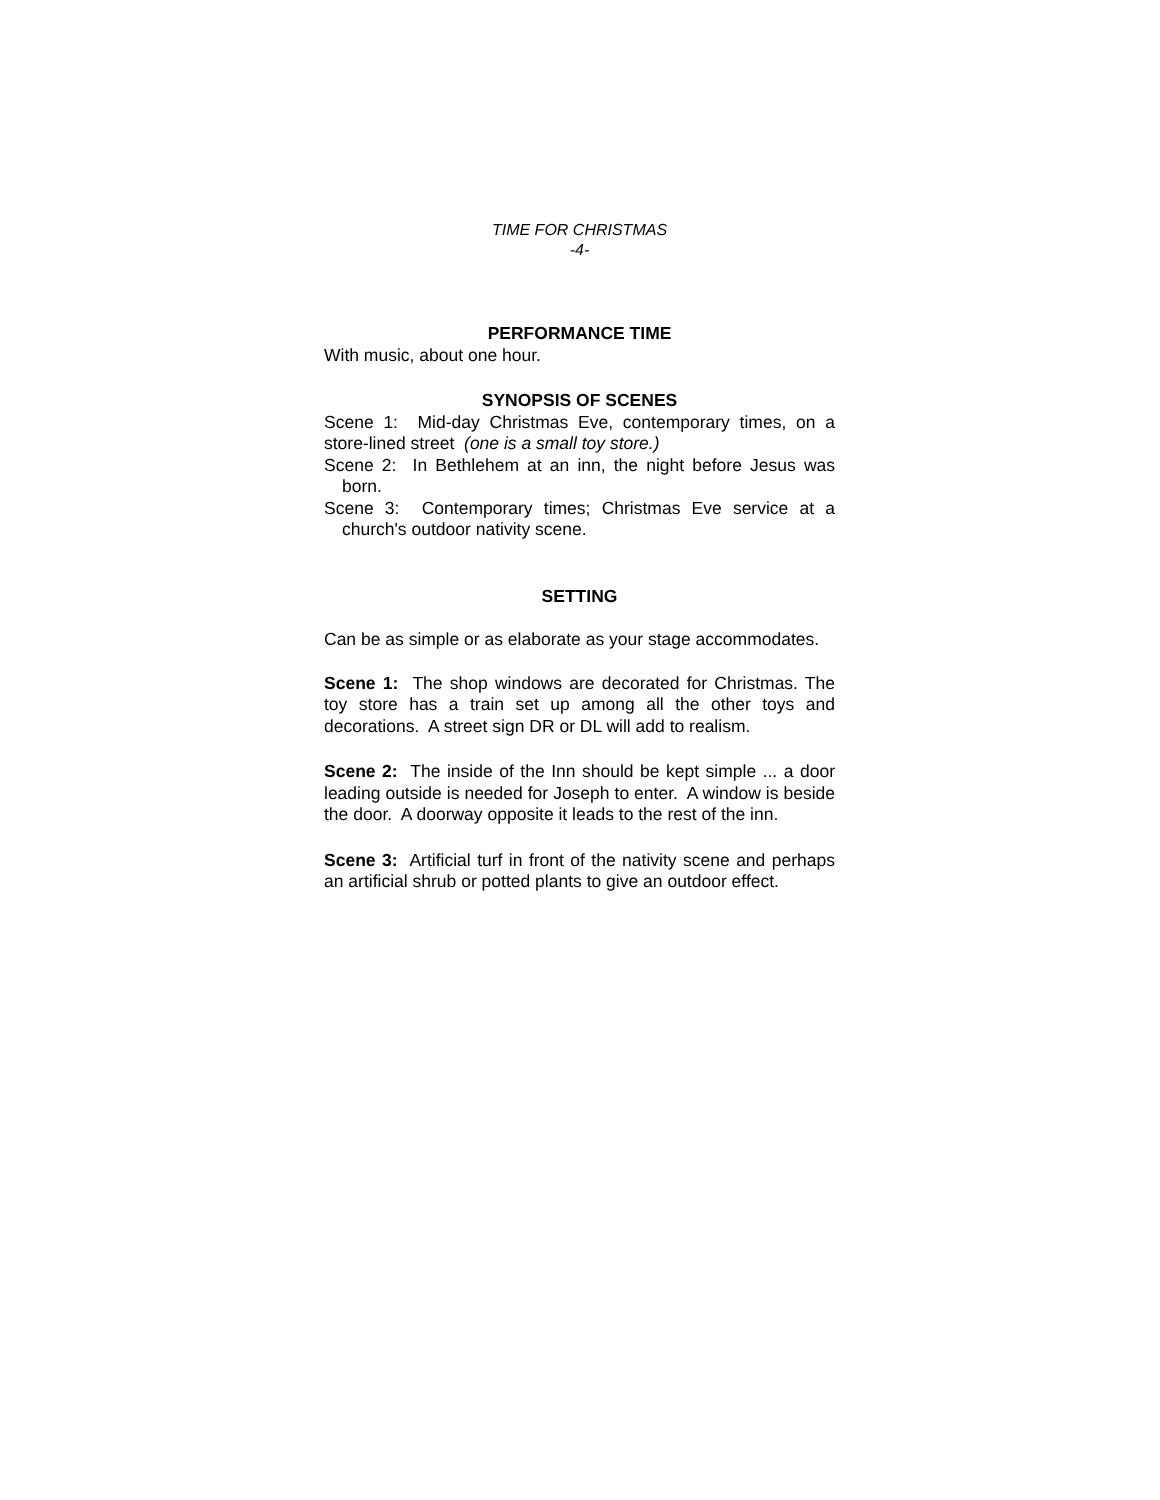TIME FOR CHRISTMAS
-4-
PERFORMANCE TIME
With music, about one hour.
SYNOPSIS OF SCENES
Scene 1: Mid-day Christmas Eve, contemporary times, on a store-lined street (one is a small toy store.)
Scene 2: In Bethlehem at an inn, the night before Jesus was born.
Scene 3: Contemporary times; Christmas Eve service at a church's outdoor nativity scene.
SETTING
Can be as simple or as elaborate as your stage accommodates.
Scene 1: The shop windows are decorated for Christmas. The toy store has a train set up among all the other toys and decorations. A street sign DR or DL will add to realism.
Scene 2: The inside of the Inn should be kept simple ... a door leading outside is needed for Joseph to enter. A window is beside the door. A doorway opposite it leads to the rest of the inn.
Scene 3: Artificial turf in front of the nativity scene and perhaps an artificial shrub or potted plants to give an outdoor effect.